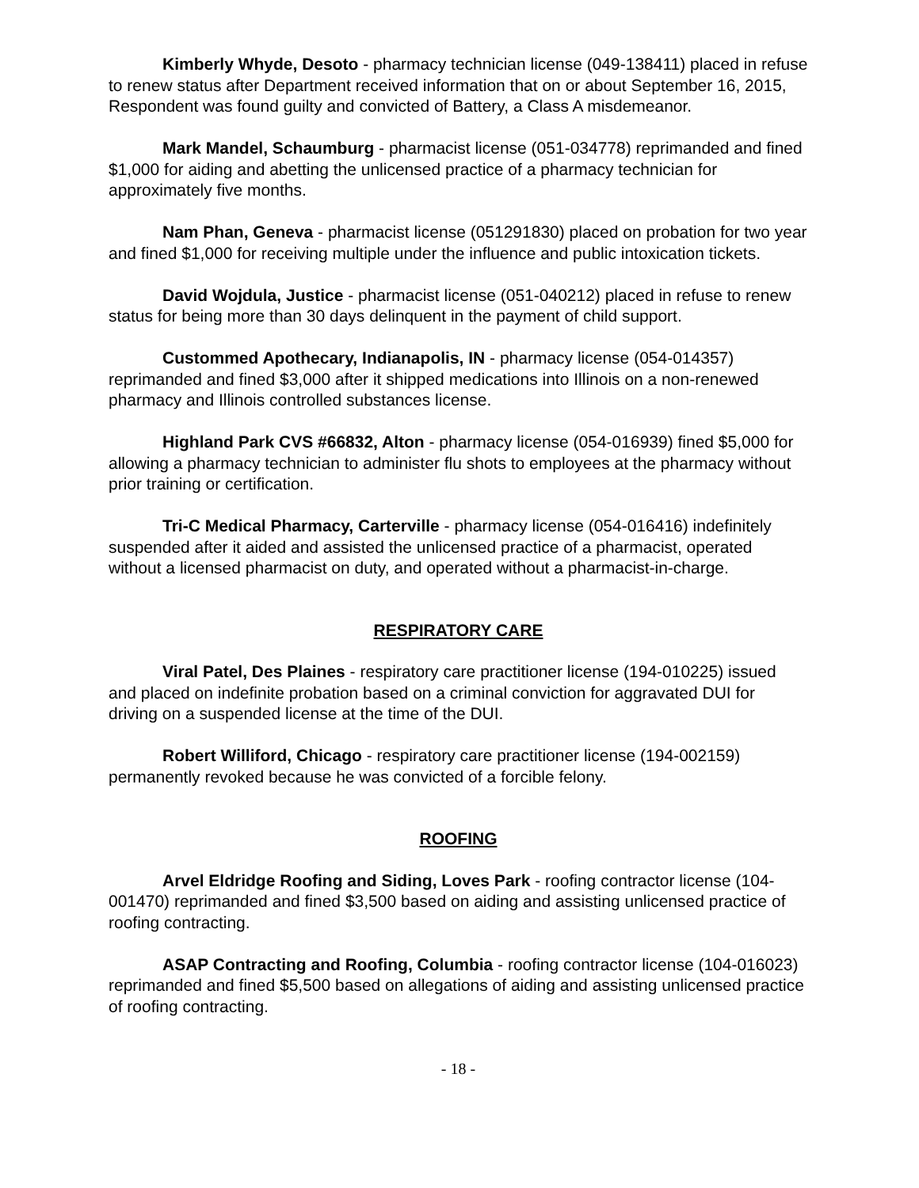Kimberly Whyde, Desoto - pharmacy technician license (049-138411) placed in refuse to renew status after Department received information that on or about September 16, 2015, Respondent was found guilty and convicted of Battery, a Class A misdemeanor.
Mark Mandel, Schaumburg - pharmacist license (051-034778) reprimanded and fined $1,000 for aiding and abetting the unlicensed practice of a pharmacy technician for approximately five months.
Nam Phan, Geneva - pharmacist license (051291830) placed on probation for two year and fined $1,000 for receiving multiple under the influence and public intoxication tickets.
David Wojdula, Justice - pharmacist license (051-040212) placed in refuse to renew status for being more than 30 days delinquent in the payment of child support.
Custommed Apothecary, Indianapolis, IN - pharmacy license (054-014357) reprimanded and fined $3,000 after it shipped medications into Illinois on a non-renewed pharmacy and Illinois controlled substances license.
Highland Park CVS #66832, Alton - pharmacy license (054-016939) fined $5,000 for allowing a pharmacy technician to administer flu shots to employees at the pharmacy without prior training or certification.
Tri-C Medical Pharmacy, Carterville - pharmacy license (054-016416) indefinitely suspended after it aided and assisted the unlicensed practice of a pharmacist, operated without a licensed pharmacist on duty, and operated without a pharmacist-in-charge.
RESPIRATORY CARE
Viral Patel, Des Plaines - respiratory care practitioner license (194-010225) issued and placed on indefinite probation based on a criminal conviction for aggravated DUI for driving on a suspended license at the time of the DUI.
Robert Williford, Chicago - respiratory care practitioner license (194-002159) permanently revoked because he was convicted of a forcible felony.
ROOFING
Arvel Eldridge Roofing and Siding, Loves Park - roofing contractor license (104-001470) reprimanded and fined $3,500 based on aiding and assisting unlicensed practice of roofing contracting.
ASAP Contracting and Roofing, Columbia - roofing contractor license (104-016023) reprimanded and fined $5,500 based on allegations of aiding and assisting unlicensed practice of roofing contracting.
- 18 -